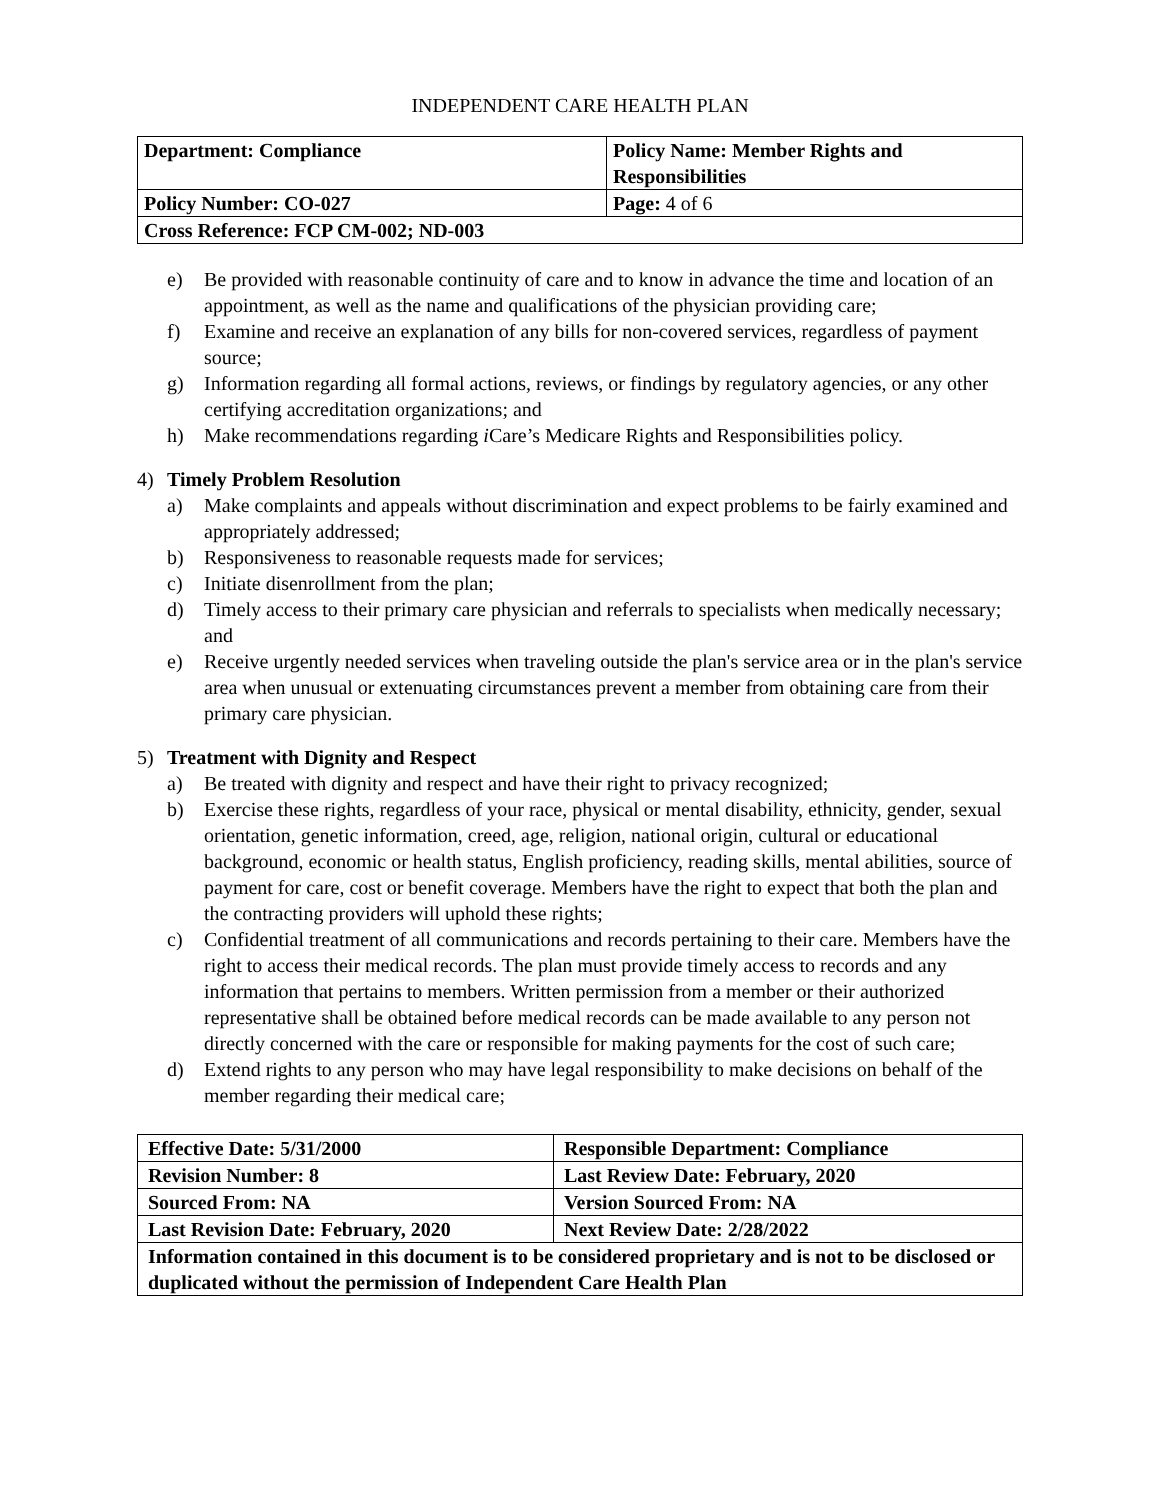INDEPENDENT CARE HEALTH PLAN
| Department: Compliance | Policy Name: Member Rights and Responsibilities |
| Policy Number: CO-027 | Page: 4 of 6 |
| Cross Reference: FCP CM-002; ND-003 | |
e) Be provided with reasonable continuity of care and to know in advance the time and location of an appointment, as well as the name and qualifications of the physician providing care;
f) Examine and receive an explanation of any bills for non-covered services, regardless of payment source;
g) Information regarding all formal actions, reviews, or findings by regulatory agencies, or any other certifying accreditation organizations; and
h) Make recommendations regarding i Care’s Medicare Rights and Responsibilities policy.
4) Timely Problem Resolution
a) Make complaints and appeals without discrimination and expect problems to be fairly examined and appropriately addressed;
b) Responsiveness to reasonable requests made for services;
c) Initiate disenrollment from the plan;
d) Timely access to their primary care physician and referrals to specialists when medically necessary; and
e) Receive urgently needed services when traveling outside the plan's service area or in the plan's service area when unusual or extenuating circumstances prevent a member from obtaining care from their primary care physician.
5) Treatment with Dignity and Respect
a) Be treated with dignity and respect and have their right to privacy recognized;
b) Exercise these rights, regardless of your race, physical or mental disability, ethnicity, gender, sexual orientation, genetic information, creed, age, religion, national origin, cultural or educational background, economic or health status, English proficiency, reading skills, mental abilities, source of payment for care, cost or benefit coverage. Members have the right to expect that both the plan and the contracting providers will uphold these rights;
c) Confidential treatment of all communications and records pertaining to their care. Members have the right to access their medical records. The plan must provide timely access to records and any information that pertains to members. Written permission from a member or their authorized representative shall be obtained before medical records can be made available to any person not directly concerned with the care or responsible for making payments for the cost of such care;
d) Extend rights to any person who may have legal responsibility to make decisions on behalf of the member regarding their medical care;
| Effective Date: 5/31/2000 | Responsible Department: Compliance |
| Revision Number: 8 | Last Review Date: February, 2020 |
| Sourced From: NA | Version Sourced From: NA |
| Last Revision Date: February, 2020 | Next Review Date: 2/28/2022 |
| Information contained in this document is to be considered proprietary and is not to be disclosed or duplicated without the permission of Independent Care Health Plan | |